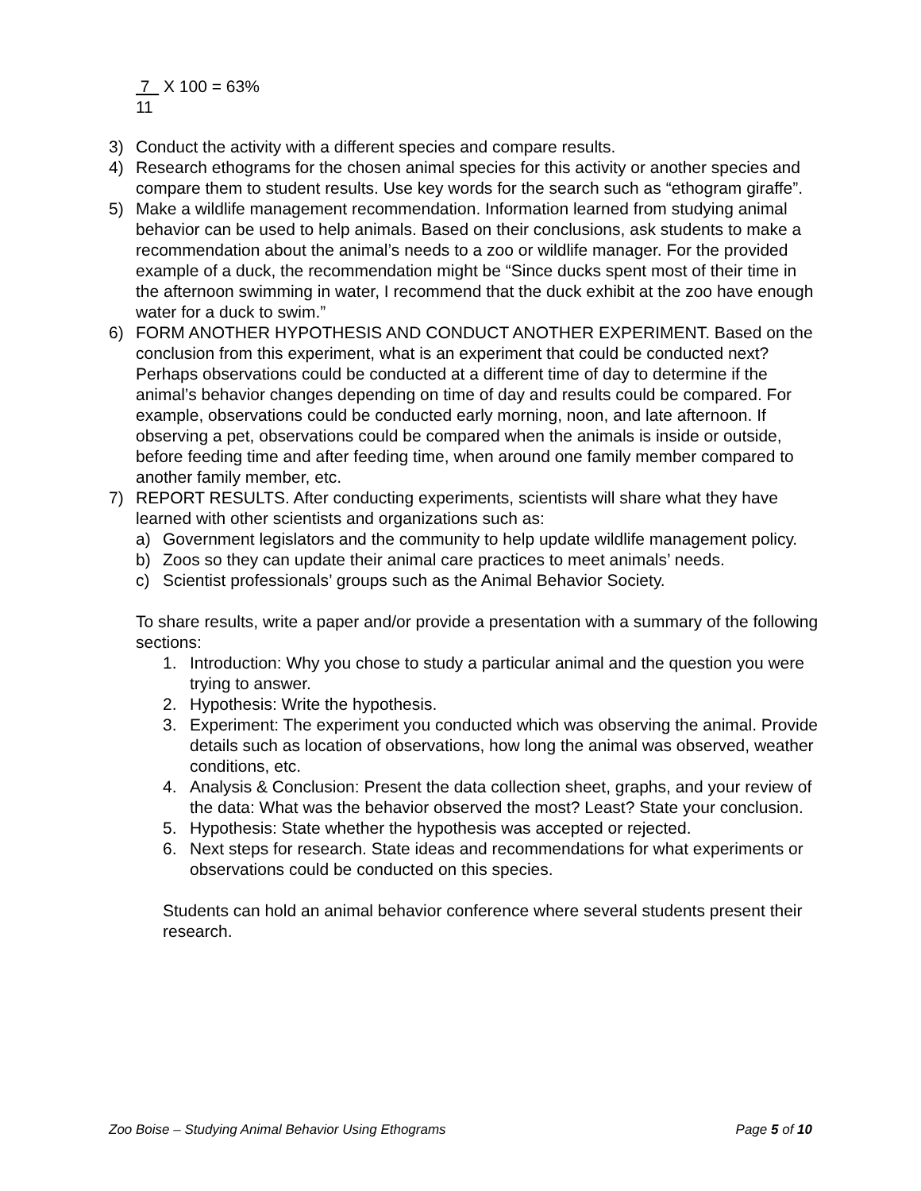7 X 100 = 63%
11
3) Conduct the activity with a different species and compare results.
4) Research ethograms for the chosen animal species for this activity or another species and compare them to student results. Use key words for the search such as “ethogram giraffe”.
5) Make a wildlife management recommendation. Information learned from studying animal behavior can be used to help animals. Based on their conclusions, ask students to make a recommendation about the animal’s needs to a zoo or wildlife manager. For the provided example of a duck, the recommendation might be “Since ducks spent most of their time in the afternoon swimming in water, I recommend that the duck exhibit at the zoo have enough water for a duck to swim.”
6) FORM ANOTHER HYPOTHESIS AND CONDUCT ANOTHER EXPERIMENT. Based on the conclusion from this experiment, what is an experiment that could be conducted next? Perhaps observations could be conducted at a different time of day to determine if the animal’s behavior changes depending on time of day and results could be compared. For example, observations could be conducted early morning, noon, and late afternoon. If observing a pet, observations could be compared when the animals is inside or outside, before feeding time and after feeding time, when around one family member compared to another family member, etc.
7) REPORT RESULTS. After conducting experiments, scientists will share what they have learned with other scientists and organizations such as:
a) Government legislators and the community to help update wildlife management policy.
b) Zoos so they can update their animal care practices to meet animals’ needs.
c) Scientist professionals’ groups such as the Animal Behavior Society.
To share results, write a paper and/or provide a presentation with a summary of the following sections:
1. Introduction: Why you chose to study a particular animal and the question you were trying to answer.
2. Hypothesis: Write the hypothesis.
3. Experiment: The experiment you conducted which was observing the animal. Provide details such as location of observations, how long the animal was observed, weather conditions, etc.
4. Analysis & Conclusion: Present the data collection sheet, graphs, and your review of the data: What was the behavior observed the most? Least? State your conclusion.
5. Hypothesis: State whether the hypothesis was accepted or rejected.
6. Next steps for research. State ideas and recommendations for what experiments or observations could be conducted on this species.
Students can hold an animal behavior conference where several students present their research.
Zoo Boise – Studying Animal Behavior Using Ethograms Page 5 of 10